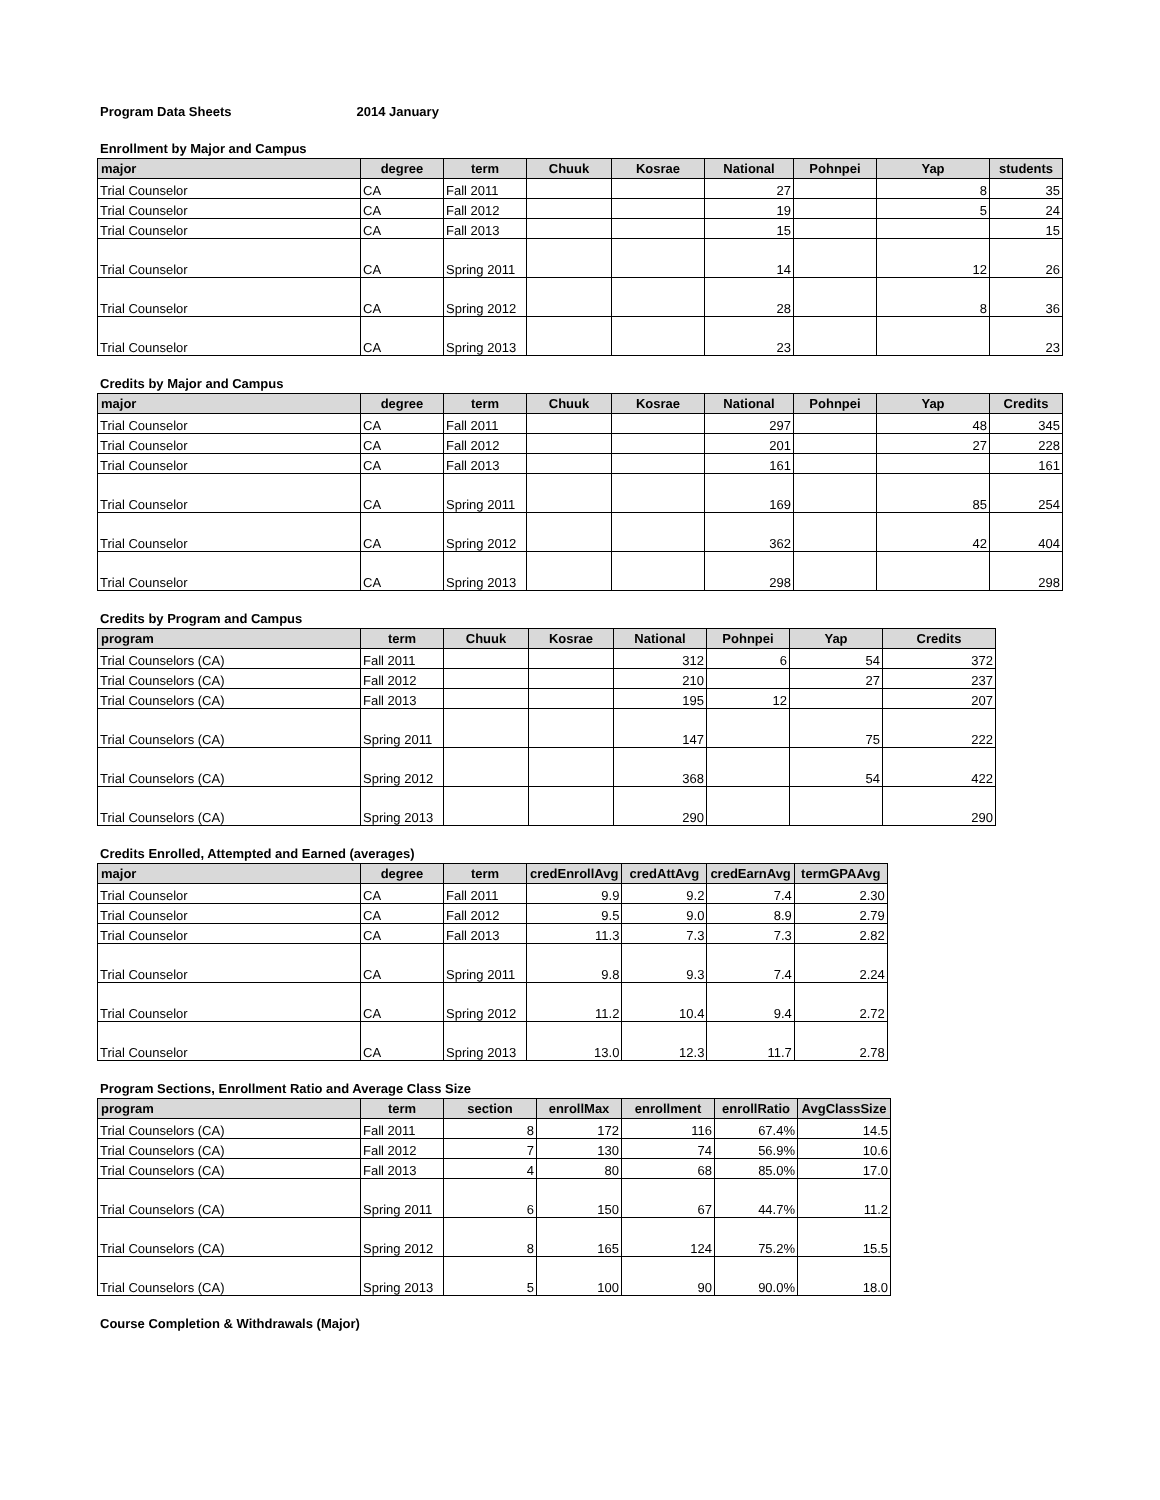Program Data Sheets 2014 January
Enrollment by Major and Campus
| major | degree | term | Chuuk | Kosrae | National | Pohnpei | Yap | students |
| --- | --- | --- | --- | --- | --- | --- | --- | --- |
| Trial Counselor | CA | Fall 2011 | | | 27 | | 8 | 35 |
| Trial Counselor | CA | Fall 2012 | | | 19 | | 5 | 24 |
| Trial Counselor | CA | Fall 2013 | | | 15 | | | 15 |
| Trial Counselor | CA | Spring 2011 | | | 14 | | 12 | 26 |
| Trial Counselor | CA | Spring 2012 | | | 28 | | 8 | 36 |
| Trial Counselor | CA | Spring 2013 | | | 23 | | | 23 |
Credits by Major and Campus
| major | degree | term | Chuuk | Kosrae | National | Pohnpei | Yap | Credits |
| --- | --- | --- | --- | --- | --- | --- | --- | --- |
| Trial Counselor | CA | Fall 2011 | | | 297 | | 48 | 345 |
| Trial Counselor | CA | Fall 2012 | | | 201 | | 27 | 228 |
| Trial Counselor | CA | Fall 2013 | | | 161 | | | 161 |
| Trial Counselor | CA | Spring 2011 | | | 169 | | 85 | 254 |
| Trial Counselor | CA | Spring 2012 | | | 362 | | 42 | 404 |
| Trial Counselor | CA | Spring 2013 | | | 298 | | | 298 |
Credits by Program and Campus
| program | term | Chuuk | Kosrae | National | Pohnpei | Yap | Credits |
| --- | --- | --- | --- | --- | --- | --- | --- |
| Trial Counselors (CA) | Fall 2011 | | | 312 | 6 | 54 | 372 |
| Trial Counselors (CA) | Fall 2012 | | | 210 | | 27 | 237 |
| Trial Counselors (CA) | Fall 2013 | | | 195 | 12 | | 207 |
| Trial Counselors (CA) | Spring 2011 | | | 147 | | 75 | 222 |
| Trial Counselors (CA) | Spring 2012 | | | 368 | | 54 | 422 |
| Trial Counselors (CA) | Spring 2013 | | | 290 | | | 290 |
Credits Enrolled, Attempted and Earned (averages)
| major | degree | term | credEnrollAvg | credAttAvg | credEarnAvg | termGPAAvg |
| --- | --- | --- | --- | --- | --- | --- |
| Trial Counselor | CA | Fall 2011 | 9.9 | 9.2 | 7.4 | 2.30 |
| Trial Counselor | CA | Fall 2012 | 9.5 | 9.0 | 8.9 | 2.79 |
| Trial Counselor | CA | Fall 2013 | 11.3 | 7.3 | 7.3 | 2.82 |
| Trial Counselor | CA | Spring 2011 | 9.8 | 9.3 | 7.4 | 2.24 |
| Trial Counselor | CA | Spring 2012 | 11.2 | 10.4 | 9.4 | 2.72 |
| Trial Counselor | CA | Spring 2013 | 13.0 | 12.3 | 11.7 | 2.78 |
Program Sections, Enrollment Ratio and Average Class Size
| program | term | section | enrollMax | enrollment | enrollRatio | AvgClassSize |
| --- | --- | --- | --- | --- | --- | --- |
| Trial Counselors (CA) | Fall 2011 | 8 | 172 | 116 | 67.4% | 14.5 |
| Trial Counselors (CA) | Fall 2012 | 7 | 130 | 74 | 56.9% | 10.6 |
| Trial Counselors (CA) | Fall 2013 | 4 | 80 | 68 | 85.0% | 17.0 |
| Trial Counselors (CA) | Spring 2011 | 6 | 150 | 67 | 44.7% | 11.2 |
| Trial Counselors (CA) | Spring 2012 | 8 | 165 | 124 | 75.2% | 15.5 |
| Trial Counselors (CA) | Spring 2013 | 5 | 100 | 90 | 90.0% | 18.0 |
Course Completion & Withdrawals (Major)